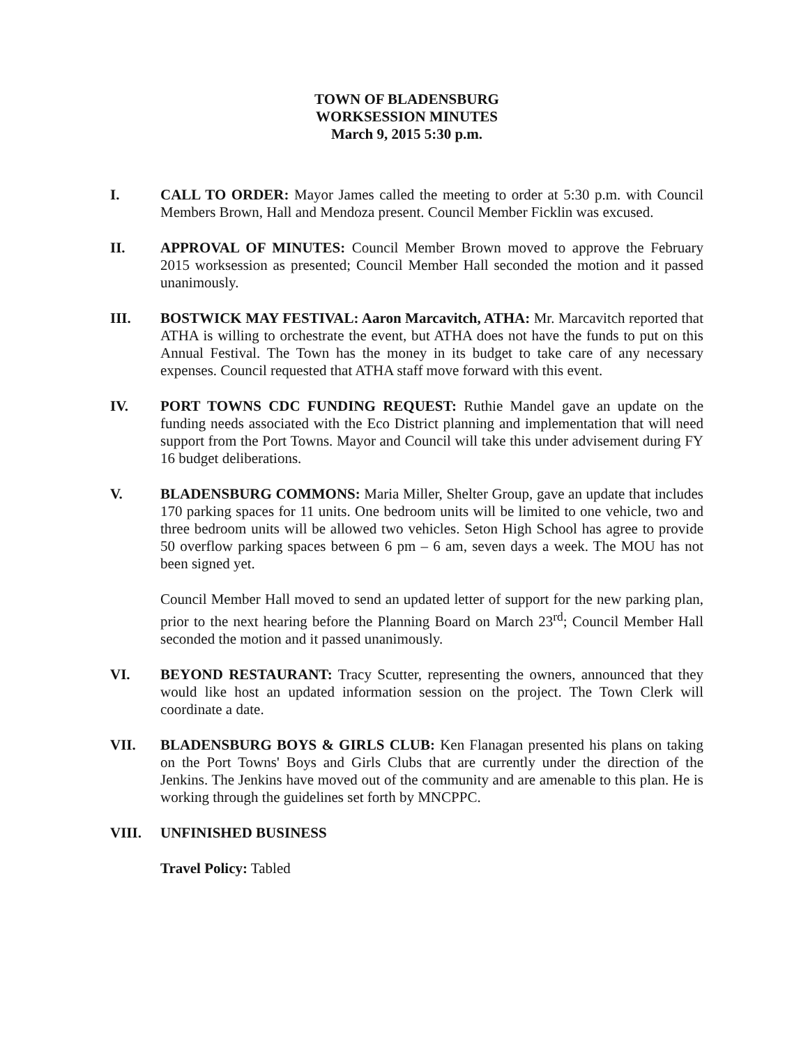TOWN OF BLADENSBURG
WORKSESSION MINUTES
March 9, 2015 5:30 p.m.
I. CALL TO ORDER: Mayor James called the meeting to order at 5:30 p.m. with Council Members Brown, Hall and Mendoza present. Council Member Ficklin was excused.
II. APPROVAL OF MINUTES: Council Member Brown moved to approve the February 2015 worksession as presented; Council Member Hall seconded the motion and it passed unanimously.
III. BOSTWICK MAY FESTIVAL: Aaron Marcavitch, ATHA: Mr. Marcavitch reported that ATHA is willing to orchestrate the event, but ATHA does not have the funds to put on this Annual Festival. The Town has the money in its budget to take care of any necessary expenses. Council requested that ATHA staff move forward with this event.
IV. PORT TOWNS CDC FUNDING REQUEST: Ruthie Mandel gave an update on the funding needs associated with the Eco District planning and implementation that will need support from the Port Towns. Mayor and Council will take this under advisement during FY 16 budget deliberations.
V. BLADENSBURG COMMONS: Maria Miller, Shelter Group, gave an update that includes 170 parking spaces for 11 units. One bedroom units will be limited to one vehicle, two and three bedroom units will be allowed two vehicles. Seton High School has agree to provide 50 overflow parking spaces between 6 pm – 6 am, seven days a week. The MOU has not been signed yet.
Council Member Hall moved to send an updated letter of support for the new parking plan, prior to the next hearing before the Planning Board on March 23<sup>rd</sup>; Council Member Hall seconded the motion and it passed unanimously.
VI. BEYOND RESTAURANT: Tracy Scutter, representing the owners, announced that they would like host an updated information session on the project. The Town Clerk will coordinate a date.
VII. BLADENSBURG BOYS & GIRLS CLUB: Ken Flanagan presented his plans on taking on the Port Towns' Boys and Girls Clubs that are currently under the direction of the Jenkins. The Jenkins have moved out of the community and are amenable to this plan. He is working through the guidelines set forth by MNCPPC.
VIII. UNFINISHED BUSINESS
Travel Policy: Tabled